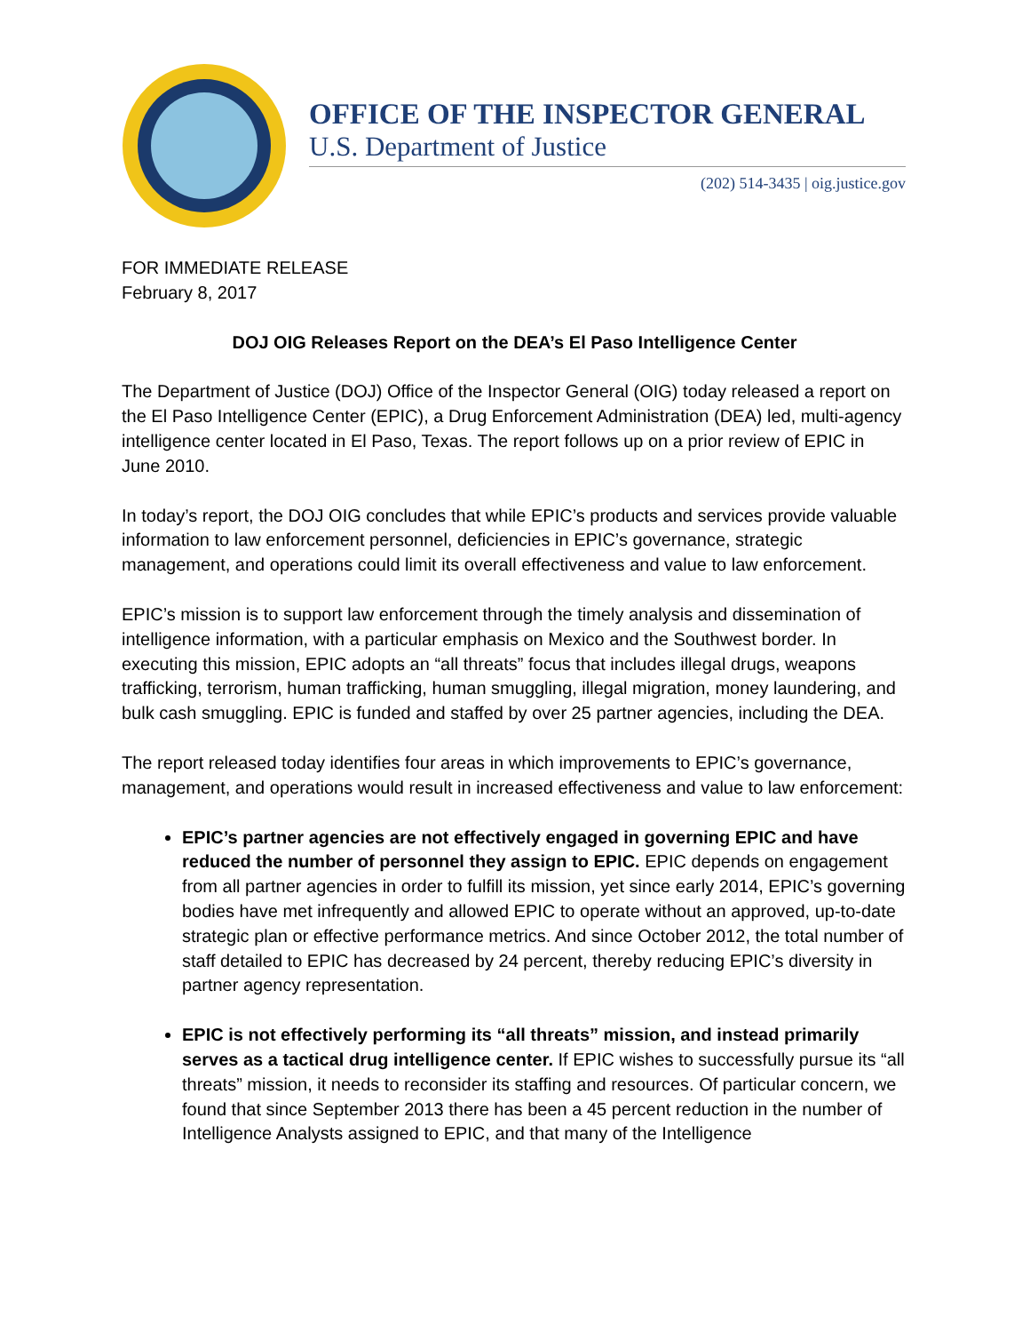OFFICE OF THE INSPECTOR GENERAL
U.S. Department of Justice
(202) 514-3435 | oig.justice.gov
FOR IMMEDIATE RELEASE
February 8, 2017
DOJ OIG Releases Report on the DEA’s El Paso Intelligence Center
The Department of Justice (DOJ) Office of the Inspector General (OIG) today released a report on the El Paso Intelligence Center (EPIC), a Drug Enforcement Administration (DEA) led, multi-agency intelligence center located in El Paso, Texas. The report follows up on a prior review of EPIC in June 2010.
In today’s report, the DOJ OIG concludes that while EPIC’s products and services provide valuable information to law enforcement personnel, deficiencies in EPIC’s governance, strategic management, and operations could limit its overall effectiveness and value to law enforcement.
EPIC’s mission is to support law enforcement through the timely analysis and dissemination of intelligence information, with a particular emphasis on Mexico and the Southwest border. In executing this mission, EPIC adopts an “all threats” focus that includes illegal drugs, weapons trafficking, terrorism, human trafficking, human smuggling, illegal migration, money laundering, and bulk cash smuggling. EPIC is funded and staffed by over 25 partner agencies, including the DEA.
The report released today identifies four areas in which improvements to EPIC’s governance, management, and operations would result in increased effectiveness and value to law enforcement:
EPIC’s partner agencies are not effectively engaged in governing EPIC and have reduced the number of personnel they assign to EPIC. EPIC depends on engagement from all partner agencies in order to fulfill its mission, yet since early 2014, EPIC’s governing bodies have met infrequently and allowed EPIC to operate without an approved, up-to-date strategic plan or effective performance metrics. And since October 2012, the total number of staff detailed to EPIC has decreased by 24 percent, thereby reducing EPIC’s diversity in partner agency representation.
EPIC is not effectively performing its “all threats” mission, and instead primarily serves as a tactical drug intelligence center. If EPIC wishes to successfully pursue its “all threats” mission, it needs to reconsider its staffing and resources. Of particular concern, we found that since September 2013 there has been a 45 percent reduction in the number of Intelligence Analysts assigned to EPIC, and that many of the Intelligence